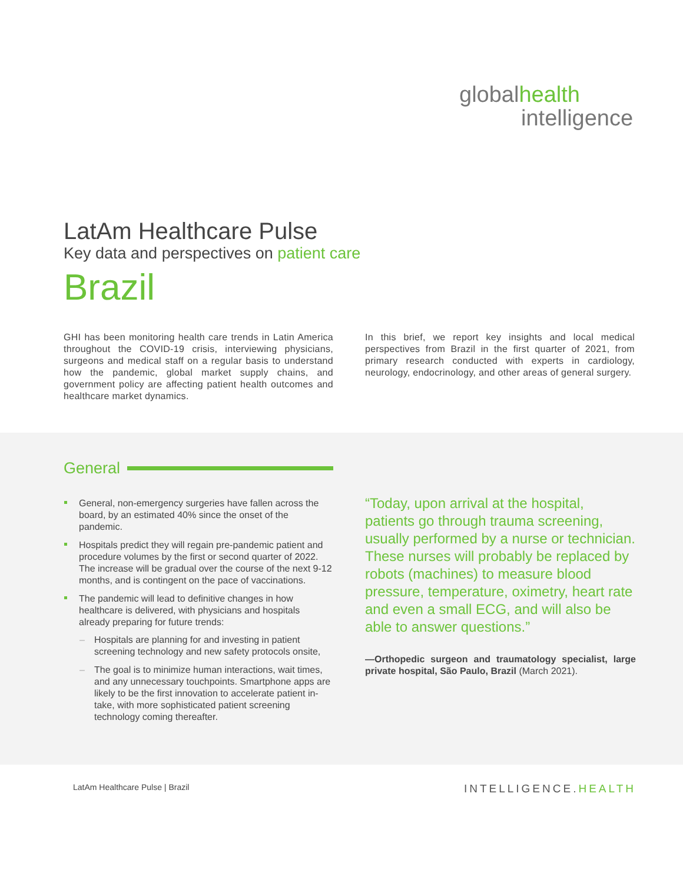globalhealth
intelligence
LatAm Healthcare Pulse
Key data and perspectives on patient care
Brazil
GHI has been monitoring health care trends in Latin America throughout the COVID-19 crisis, interviewing physicians, surgeons and medical staff on a regular basis to understand how the pandemic, global market supply chains, and government policy are affecting patient health outcomes and healthcare market dynamics.
In this brief, we report key insights and local medical perspectives from Brazil in the first quarter of 2021, from primary research conducted with experts in cardiology, neurology, endocrinology, and other areas of general surgery.
General
General, non-emergency surgeries have fallen across the board, by an estimated 40% since the onset of the pandemic.
Hospitals predict they will regain pre-pandemic patient and procedure volumes by the first or second quarter of 2022. The increase will be gradual over the course of the next 9-12 months, and is contingent on the pace of vaccinations.
The pandemic will lead to definitive changes in how healthcare is delivered, with physicians and hospitals already preparing for future trends:
Hospitals are planning for and investing in patient screening technology and new safety protocols onsite,
The goal is to minimize human interactions, wait times, and any unnecessary touchpoints. Smartphone apps are likely to be the first innovation to accelerate patient in-take, with more sophisticated patient screening technology coming thereafter.
“Today, upon arrival at the hospital, patients go through trauma screening, usually performed by a nurse or technician. These nurses will probably be replaced by robots (machines) to measure blood pressure, temperature, oximetry, heart rate and even a small ECG, and will also be able to answer questions.”
—Orthopedic surgeon and traumatology specialist, large private hospital, São Paulo, Brazil (March 2021).
LatAm Healthcare Pulse | Brazil INTELLIGENCE.HEALTH